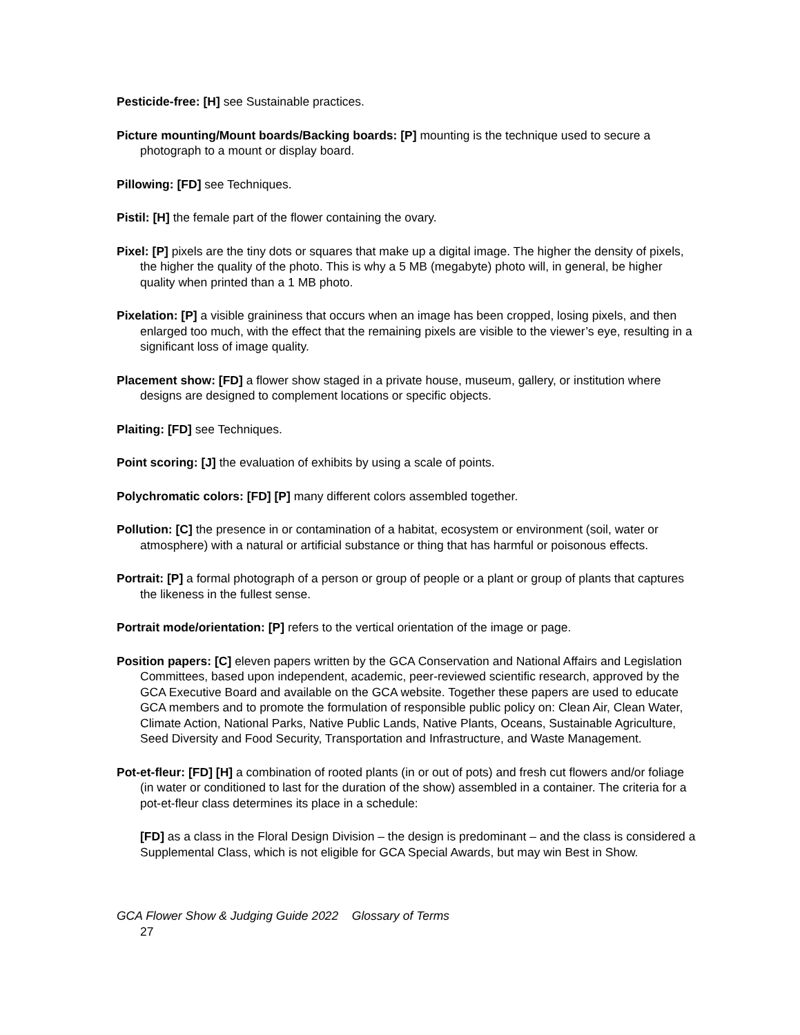Pesticide-free: [H] see Sustainable practices.
Picture mounting/Mount boards/Backing boards: [P] mounting is the technique used to secure a photograph to a mount or display board.
Pillowing: [FD] see Techniques.
Pistil: [H] the female part of the flower containing the ovary.
Pixel: [P] pixels are the tiny dots or squares that make up a digital image. The higher the density of pixels, the higher the quality of the photo. This is why a 5 MB (megabyte) photo will, in general, be higher quality when printed than a 1 MB photo.
Pixelation: [P] a visible graininess that occurs when an image has been cropped, losing pixels, and then enlarged too much, with the effect that the remaining pixels are visible to the viewer’s eye, resulting in a significant loss of image quality.
Placement show: [FD] a flower show staged in a private house, museum, gallery, or institution where designs are designed to complement locations or specific objects.
Plaiting: [FD] see Techniques.
Point scoring: [J] the evaluation of exhibits by using a scale of points.
Polychromatic colors: [FD] [P] many different colors assembled together.
Pollution: [C] the presence in or contamination of a habitat, ecosystem or environment (soil, water or atmosphere) with a natural or artificial substance or thing that has harmful or poisonous effects.
Portrait: [P] a formal photograph of a person or group of people or a plant or group of plants that captures the likeness in the fullest sense.
Portrait mode/orientation: [P] refers to the vertical orientation of the image or page.
Position papers: [C] eleven papers written by the GCA Conservation and National Affairs and Legislation Committees, based upon independent, academic, peer-reviewed scientific research, approved by the GCA Executive Board and available on the GCA website. Together these papers are used to educate GCA members and to promote the formulation of responsible public policy on: Clean Air, Clean Water, Climate Action, National Parks, Native Public Lands, Native Plants, Oceans, Sustainable Agriculture, Seed Diversity and Food Security, Transportation and Infrastructure, and Waste Management.
Pot-et-fleur: [FD] [H] a combination of rooted plants (in or out of pots) and fresh cut flowers and/or foliage (in water or conditioned to last for the duration of the show) assembled in a container. The criteria for a pot-et-fleur class determines its place in a schedule:
[FD] as a class in the Floral Design Division – the design is predominant – and the class is considered a Supplemental Class, which is not eligible for GCA Special Awards, but may win Best in Show.
GCA Flower Show & Judging Guide 2022 Glossary of Terms
27